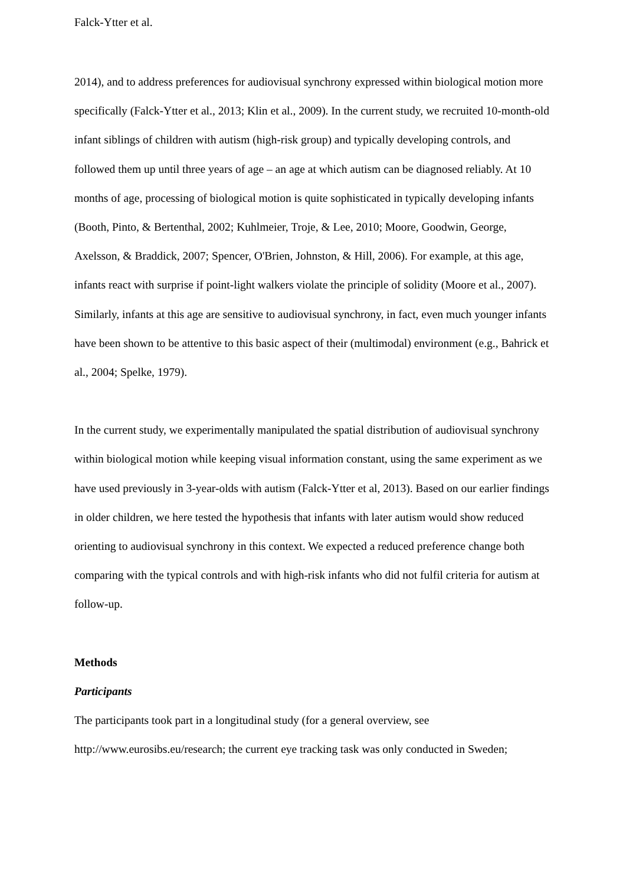Falck-Ytter et al.
2014), and to address preferences for audiovisual synchrony expressed within biological motion more specifically (Falck-Ytter et al., 2013; Klin et al., 2009). In the current study, we recruited 10-month-old infant siblings of children with autism (high-risk group) and typically developing controls, and followed them up until three years of age – an age at which autism can be diagnosed reliably. At 10 months of age, processing of biological motion is quite sophisticated in typically developing infants (Booth, Pinto, & Bertenthal, 2002; Kuhlmeier, Troje, & Lee, 2010; Moore, Goodwin, George, Axelsson, & Braddick, 2007; Spencer, O'Brien, Johnston, & Hill, 2006). For example, at this age, infants react with surprise if point-light walkers violate the principle of solidity (Moore et al., 2007). Similarly, infants at this age are sensitive to audiovisual synchrony, in fact, even much younger infants have been shown to be attentive to this basic aspect of their (multimodal) environment (e.g., Bahrick et al., 2004; Spelke, 1979).
In the current study, we experimentally manipulated the spatial distribution of audiovisual synchrony within biological motion while keeping visual information constant, using the same experiment as we have used previously in 3-year-olds with autism (Falck-Ytter et al, 2013). Based on our earlier findings in older children, we here tested the hypothesis that infants with later autism would show reduced orienting to audiovisual synchrony in this context. We expected a reduced preference change both comparing with the typical controls and with high-risk infants who did not fulfil criteria for autism at follow-up.
Methods
Participants
The participants took part in a longitudinal study (for a general overview, see http://www.eurosibs.eu/research; the current eye tracking task was only conducted in Sweden;